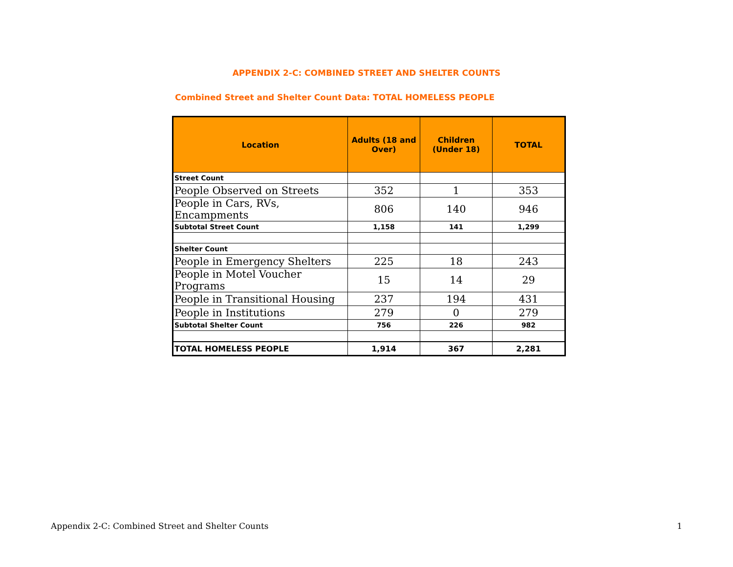APPENDIX 2-C: COMBINED STREET AND SHELTER COUNTS
Combined Street and Shelter Count Data: TOTAL HOMELESS PEOPLE
| Location | Adults (18 and Over) | Children (Under 18) | TOTAL |
| --- | --- | --- | --- |
| Street Count | | | |
| People Observed on Streets | 352 | 1 | 353 |
| People in Cars, RVs, Encampments | 806 | 140 | 946 |
| Subtotal Street Count | 1,158 | 141 | 1,299 |
| Shelter Count | | | |
| People in Emergency Shelters | 225 | 18 | 243 |
| People in Motel Voucher Programs | 15 | 14 | 29 |
| People in Transitional Housing | 237 | 194 | 431 |
| People in Institutions | 279 | 0 | 279 |
| Subtotal Shelter Count | 756 | 226 | 982 |
| TOTAL HOMELESS PEOPLE | 1,914 | 367 | 2,281 |
Appendix 2-C: Combined Street and Shelter Counts 1